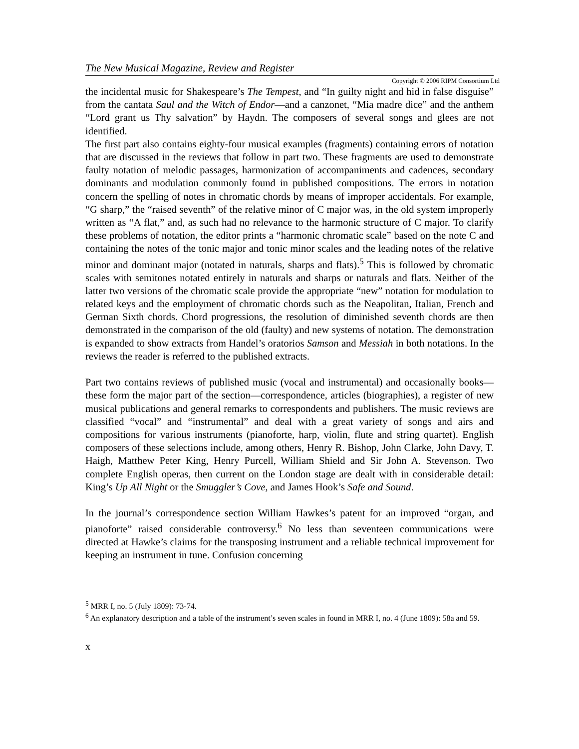The New Musical Magazine, Review and Register
Copyright © 2006 RIPM Consortium Ltd
the incidental music for Shakespeare’s The Tempest, and “In guilty night and hid in false disguise” from the cantata Saul and the Witch of Endor—and a canzonet, “Mia madre dice” and the anthem “Lord grant us Thy salvation” by Haydn. The composers of several songs and glees are not identified.
The first part also contains eighty-four musical examples (fragments) containing errors of notation that are discussed in the reviews that follow in part two. These fragments are used to demonstrate faulty notation of melodic passages, harmonization of accompaniments and cadences, secondary dominants and modulation commonly found in published compositions. The errors in notation concern the spelling of notes in chromatic chords by means of improper accidentals. For example, “G sharp,” the “raised seventh” of the relative minor of C major was, in the old system improperly written as “A flat,” and, as such had no relevance to the harmonic structure of C major. To clarify these problems of notation, the editor prints a “harmonic chromatic scale” based on the note C and containing the notes of the tonic major and tonic minor scales and the leading notes of the relative minor and dominant major (notated in naturals, sharps and flats).<sup>5</sup> This is followed by chromatic scales with semitones notated entirely in naturals and sharps or naturals and flats. Neither of the latter two versions of the chromatic scale provide the appropriate “new” notation for modulation to related keys and the employment of chromatic chords such as the Neapolitan, Italian, French and German Sixth chords. Chord progressions, the resolution of diminished seventh chords are then demonstrated in the comparison of the old (faulty) and new systems of notation. The demonstration is expanded to show extracts from Handel’s oratorios Samson and Messiah in both notations. In the reviews the reader is referred to the published extracts.
Part two contains reviews of published music (vocal and instrumental) and occasionally books—these form the major part of the section—correspondence, articles (biographies), a register of new musical publications and general remarks to correspondents and publishers. The music reviews are classified “vocal” and “instrumental” and deal with a great variety of songs and airs and compositions for various instruments (pianoforte, harp, violin, flute and string quartet). English composers of these selections include, among others, Henry R. Bishop, John Clarke, John Davy, T. Haigh, Matthew Peter King, Henry Purcell, William Shield and Sir John A. Stevenson. Two complete English operas, then current on the London stage are dealt with in considerable detail: King’s Up All Night or the Smuggler’s Cove, and James Hook’s Safe and Sound.
In the journal’s correspondence section William Hawkes’s patent for an improved “organ, and pianoforte” raised considerable controversy.<sup>6</sup> No less than seventeen communications were directed at Hawke’s claims for the transposing instrument and a reliable technical improvement for keeping an instrument in tune. Confusion concerning
<sup>5</sup> MRR I, no. 5 (July 1809): 73-74.
<sup>6</sup> An explanatory description and a table of the instrument’s seven scales in found in MRR I, no. 4 (June 1809): 58a and 59.
x